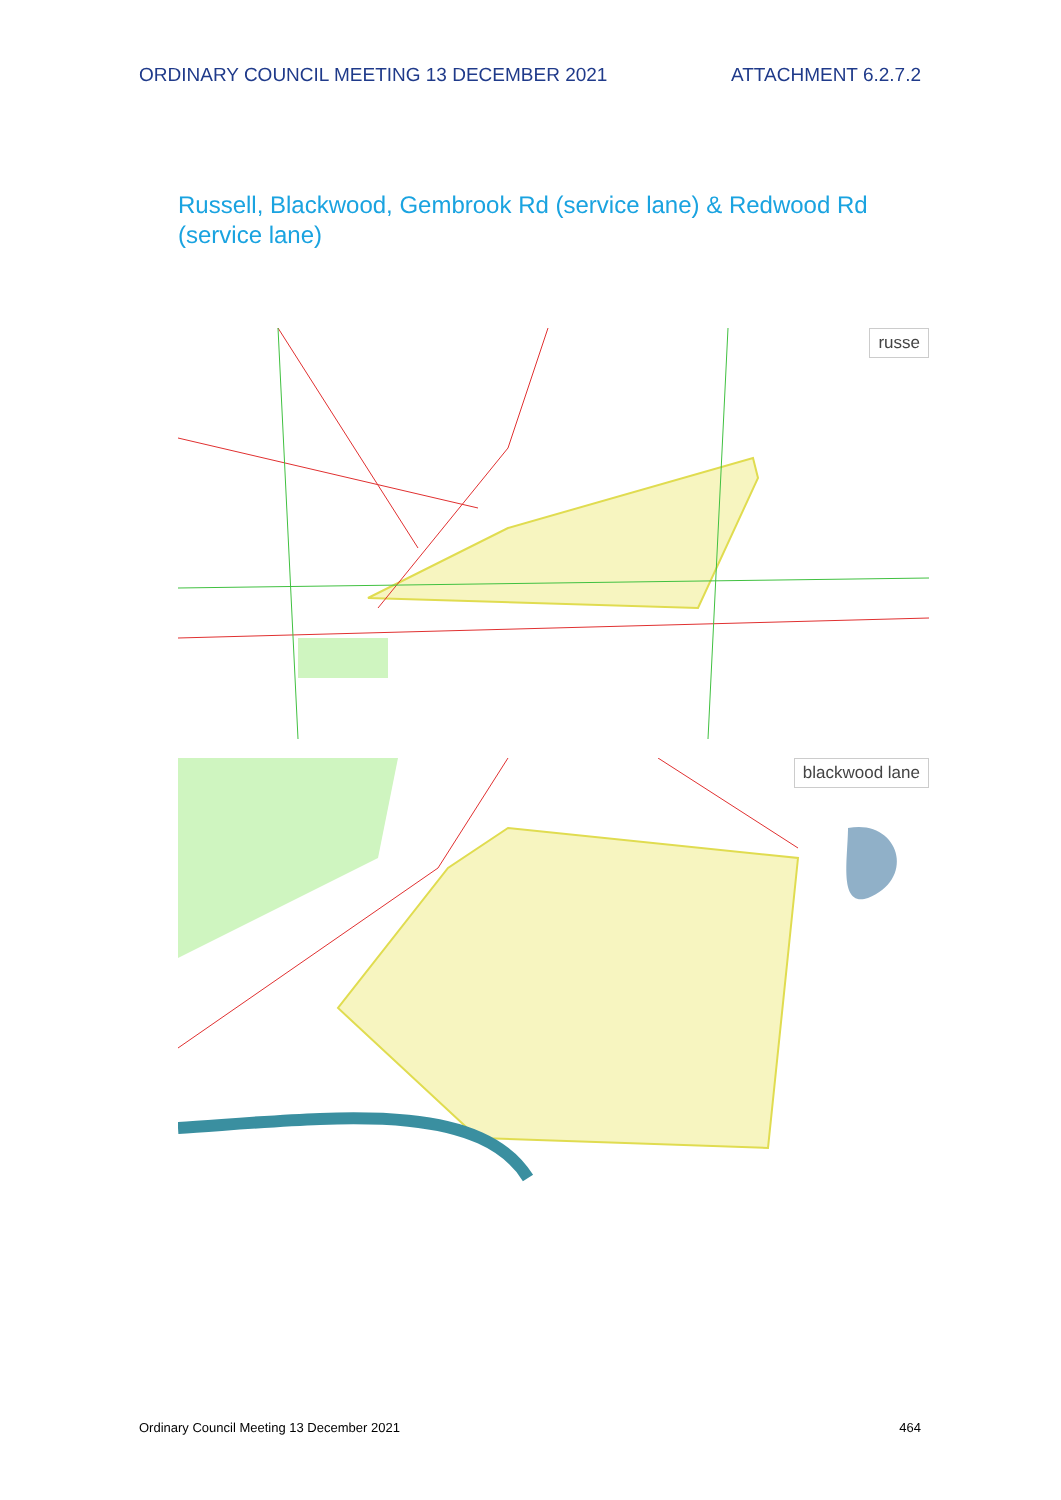ORDINARY COUNCIL MEETING 13 DECEMBER 2021 ATTACHMENT 6.2.7.2
Russell, Blackwood, Gembrook Rd (service lane) & Redwood Rd (service lane)
russe
blackwood lane
Ordinary Council Meeting 13 December 2021 464